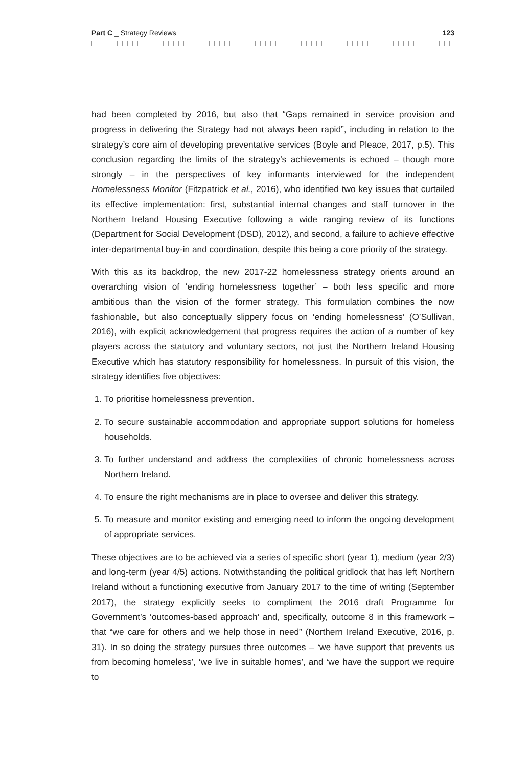Part C _ Strategy Reviews 123
had been completed by 2016, but also that “Gaps remained in service provision and progress in delivering the Strategy had not always been rapid”, including in relation to the strategy’s core aim of developing preventative services (Boyle and Pleace, 2017, p.5). This conclusion regarding the limits of the strategy’s achievements is echoed – though more strongly – in the perspectives of key informants interviewed for the independent Homelessness Monitor (Fitzpatrick et al., 2016), who identified two key issues that curtailed its effective implementation: first, substantial internal changes and staff turnover in the Northern Ireland Housing Executive following a wide ranging review of its functions (Department for Social Development (DSD), 2012), and second, a failure to achieve effective inter-departmental buy-in and coordination, despite this being a core priority of the strategy.
With this as its backdrop, the new 2017-22 homelessness strategy orients around an overarching vision of ‘ending homelessness together’ – both less specific and more ambitious than the vision of the former strategy. This formulation combines the now fashionable, but also conceptually slippery focus on ‘ending homelessness’ (O’Sullivan, 2016), with explicit acknowledgement that progress requires the action of a number of key players across the statutory and voluntary sectors, not just the Northern Ireland Housing Executive which has statutory responsibility for homelessness. In pursuit of this vision, the strategy identifies five objectives:
1. To prioritise homelessness prevention.
2. To secure sustainable accommodation and appropriate support solutions for homeless households.
3. To further understand and address the complexities of chronic homelessness across Northern Ireland.
4. To ensure the right mechanisms are in place to oversee and deliver this strategy.
5. To measure and monitor existing and emerging need to inform the ongoing development of appropriate services.
These objectives are to be achieved via a series of specific short (year 1), medium (year 2/3) and long-term (year 4/5) actions. Notwithstanding the political gridlock that has left Northern Ireland without a functioning executive from January 2017 to the time of writing (September 2017), the strategy explicitly seeks to compliment the 2016 draft Programme for Government’s ‘outcomes-based approach’ and, specifically, outcome 8 in this framework – that “we care for others and we help those in need” (Northern Ireland Executive, 2016, p. 31). In so doing the strategy pursues three outcomes – ‘we have support that prevents us from becoming homeless’, ‘we live in suitable homes’, and ‘we have the support we require to